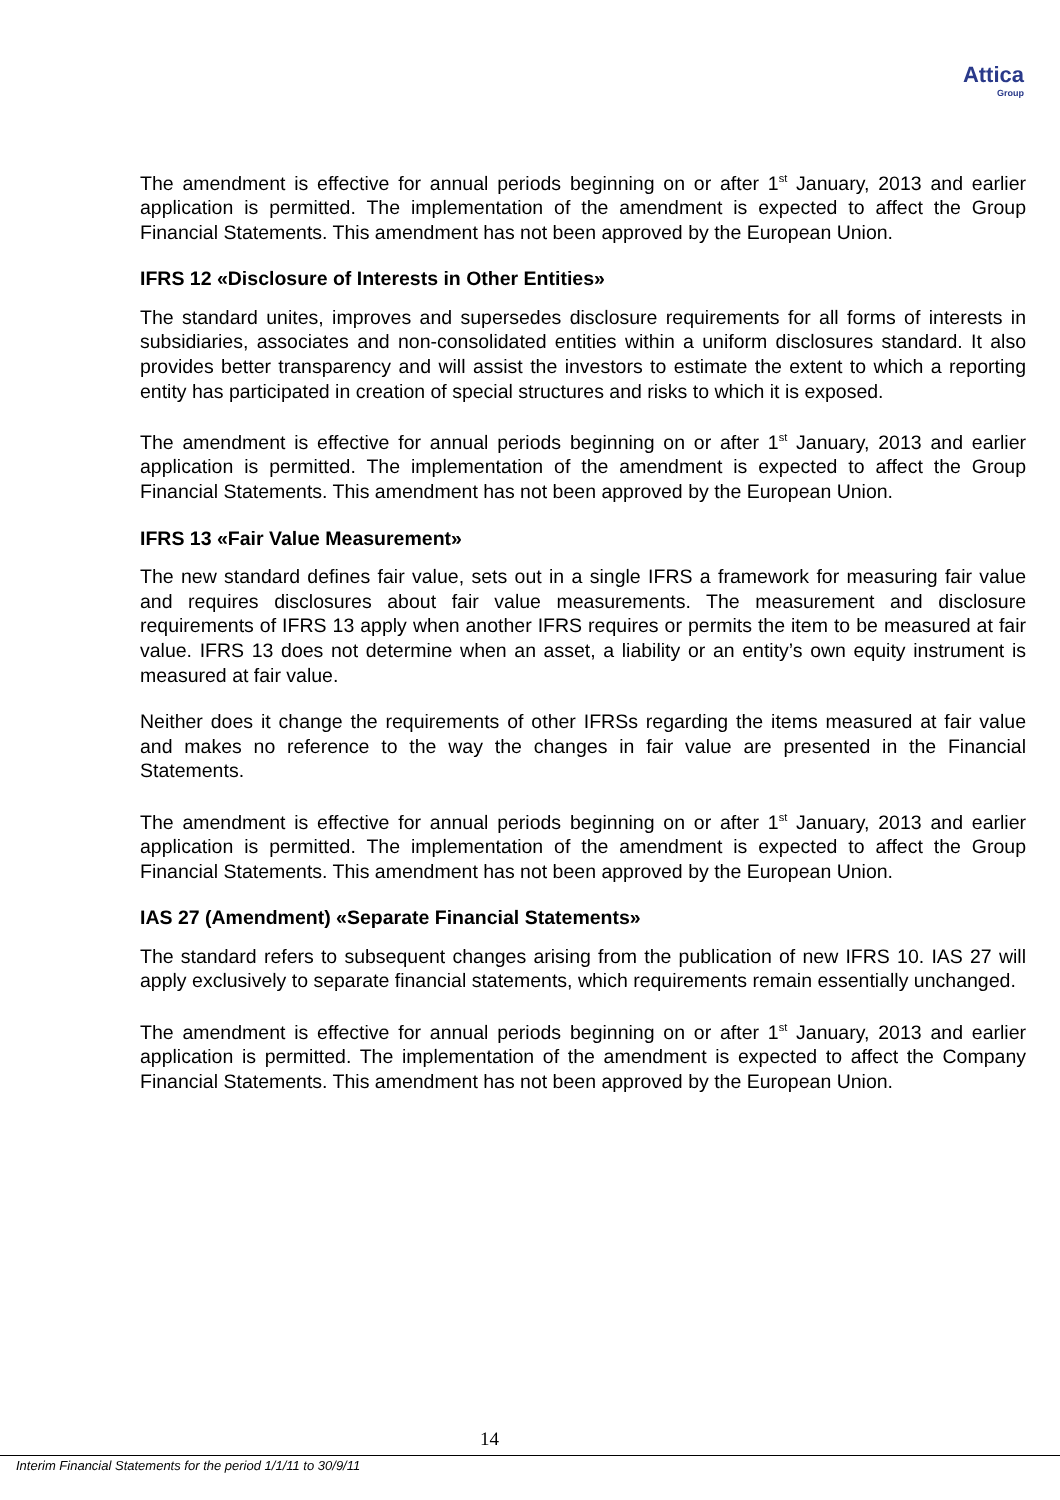Attica
Group
The amendment is effective for annual periods beginning on or after 1<sup>st</sup> January, 2013 and earlier application is permitted. The implementation of the amendment is expected to affect the Group Financial Statements. This amendment has not been approved by the European Union.
IFRS 12 «Disclosure of Interests in Other Entities»
The standard unites, improves and supersedes disclosure requirements for all forms of interests in subsidiaries, associates and non-consolidated entities within a uniform disclosures standard. It also provides better transparency and will assist the investors to estimate the extent to which a reporting entity has participated in creation of special structures and risks to which it is exposed.
The amendment is effective for annual periods beginning on or after 1<sup>st</sup> January, 2013 and earlier application is permitted. The implementation of the amendment is expected to affect the Group Financial Statements. This amendment has not been approved by the European Union.
IFRS 13 «Fair Value Measurement»
The new standard defines fair value, sets out in a single IFRS a framework for measuring fair value and requires disclosures about fair value measurements. The measurement and disclosure requirements of IFRS 13 apply when another IFRS requires or permits the item to be measured at fair value. IFRS 13 does not determine when an asset, a liability or an entity’s own equity instrument is measured at fair value.
Neither does it change the requirements of other IFRSs regarding the items measured at fair value and makes no reference to the way the changes in fair value are presented in the Financial Statements.
The amendment is effective for annual periods beginning on or after 1<sup>st</sup> January, 2013 and earlier application is permitted. The implementation of the amendment is expected to affect the Group Financial Statements. This amendment has not been approved by the European Union.
IAS 27 (Amendment) «Separate Financial Statements»
The standard refers to subsequent changes arising from the publication of new IFRS 10. IAS 27 will apply exclusively to separate financial statements, which requirements remain essentially unchanged.
The amendment is effective for annual periods beginning on or after 1<sup>st</sup> January, 2013 and earlier application is permitted. The implementation of the amendment is expected to affect the Company Financial Statements. This amendment has not been approved by the European Union.
14
Interim Financial Statements for the period 1/1/11 to 30/9/11